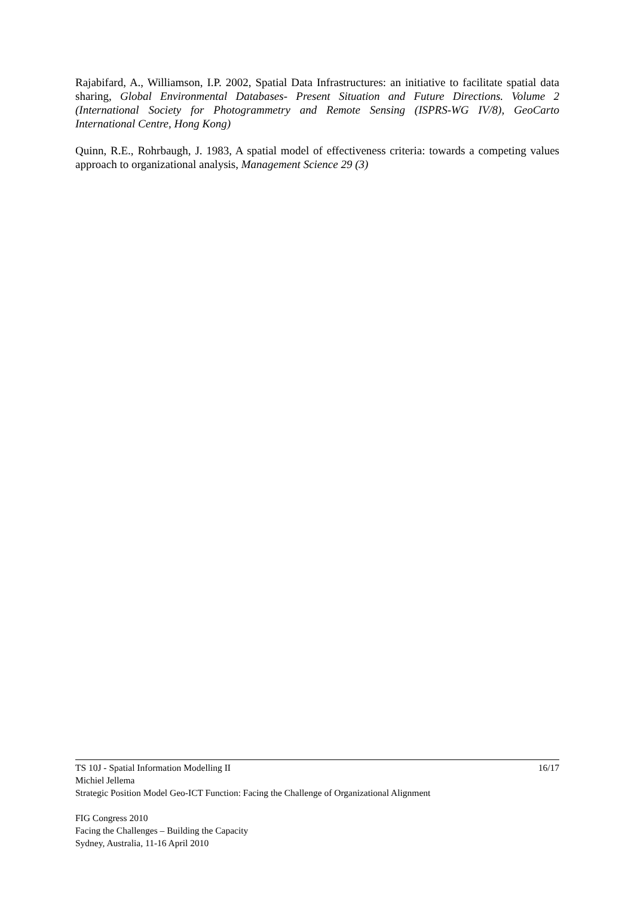Rajabifard, A., Williamson, I.P. 2002, Spatial Data Infrastructures: an initiative to facilitate spatial data sharing, Global Environmental Databases- Present Situation and Future Directions. Volume 2 (International Society for Photogrammetry and Remote Sensing (ISPRS-WG IV/8), GeoCarto International Centre, Hong Kong)
Quinn, R.E., Rohrbaugh, J. 1983, A spatial model of effectiveness criteria: towards a competing values approach to organizational analysis, Management Science 29 (3)
TS 10J - Spatial Information Modelling II 16/17
Michiel Jellema
Strategic Position Model Geo-ICT Function: Facing the Challenge of Organizational Alignment
FIG Congress 2010
Facing the Challenges – Building the Capacity
Sydney, Australia, 11-16 April 2010